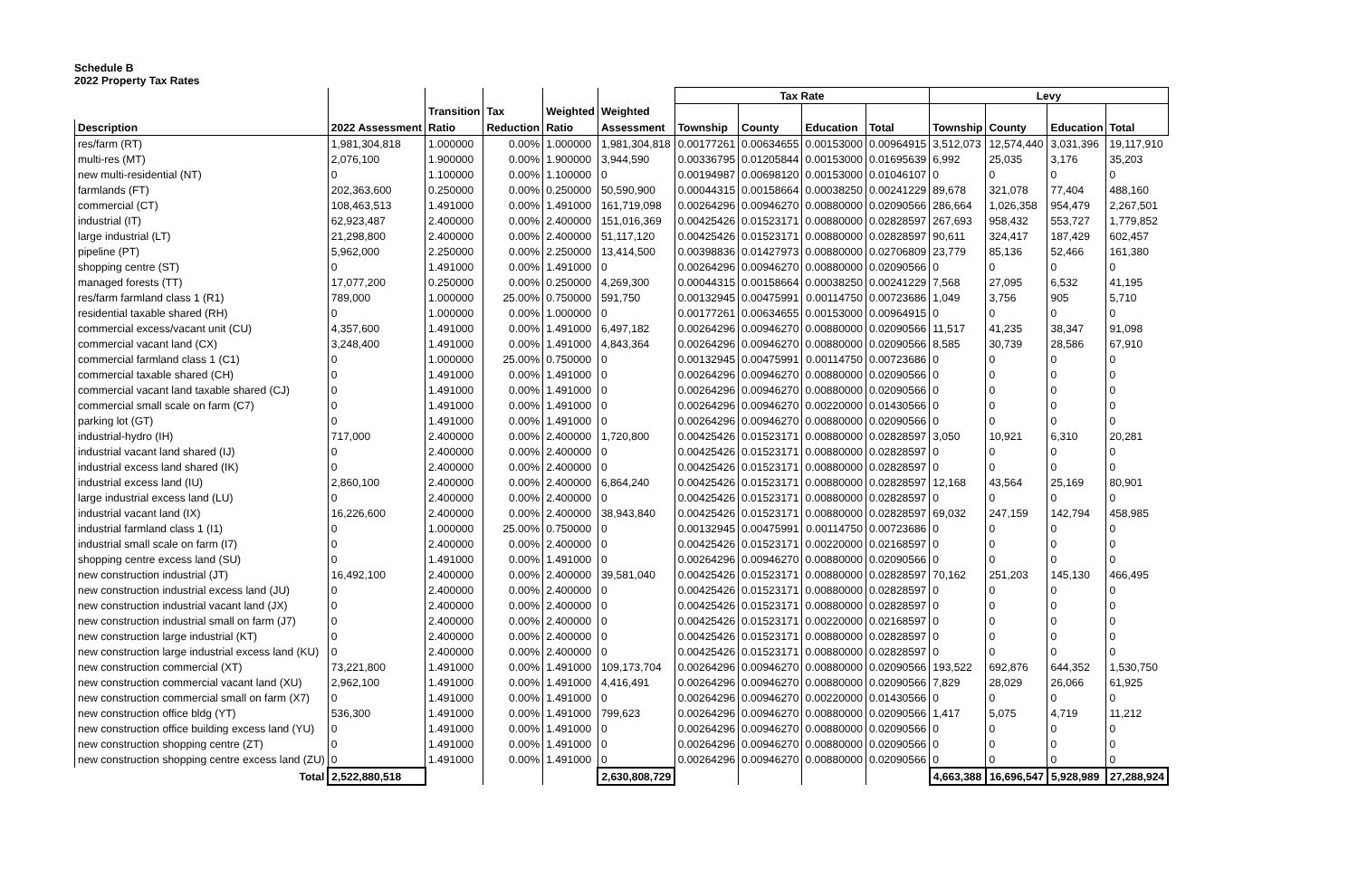Schedule B
2022 Property Tax Rates
| | | | | | | Tax Rate | | | | Levy | | | |
| --- | --- | --- | --- | --- | --- | --- | --- | --- | --- | --- | --- | --- | --- |
| | | Transition | Tax | Weighted | Weighted | | | | | | | | |
| Description | 2022 Assessment | Ratio | Reduction | Ratio | Assessment | Township | County | Education | Total | Township | County | Education | Total |
| res/farm (RT) | 1,981,304,818 | 1.000000 | 0.00% | 1.000000 | 1,981,304,818 | 0.00177261 | 0.00634655 | 0.00153000 | 0.00964915 | 3,512,073 | 12,574,440 | 3,031,396 | 19,117,910 |
| multi-res (MT) | 2,076,100 | 1.900000 | 0.00% | 1.900000 | 3,944,590 | 0.00336795 | 0.01205844 | 0.00153000 | 0.01695639 | 6,992 | 25,035 | 3,176 | 35,203 |
| new multi-residential (NT) | 0 | 1.100000 | 0.00% | 1.100000 | 0 | 0.00194987 | 0.00698120 | 0.00153000 | 0.01046107 | 0 | 0 | 0 | 0 |
| farmlands (FT) | 202,363,600 | 0.250000 | 0.00% | 0.250000 | 50,590,900 | 0.00044315 | 0.00158664 | 0.00038250 | 0.00241229 | 89,678 | 321,078 | 77,404 | 488,160 |
| commercial (CT) | 108,463,513 | 1.491000 | 0.00% | 1.491000 | 161,719,098 | 0.00264296 | 0.00946270 | 0.00880000 | 0.02090566 | 286,664 | 1,026,358 | 954,479 | 2,267,501 |
| industrial (IT) | 62,923,487 | 2.400000 | 0.00% | 2.400000 | 151,016,369 | 0.00425426 | 0.01523171 | 0.00880000 | 0.02828597 | 267,693 | 958,432 | 553,727 | 1,779,852 |
| large industrial (LT) | 21,298,800 | 2.400000 | 0.00% | 2.400000 | 51,117,120 | 0.00425426 | 0.01523171 | 0.00880000 | 0.02828597 | 90,611 | 324,417 | 187,429 | 602,457 |
| pipeline (PT) | 5,962,000 | 2.250000 | 0.00% | 2.250000 | 13,414,500 | 0.00398836 | 0.01427973 | 0.00880000 | 0.02706809 | 23,779 | 85,136 | 52,466 | 161,380 |
| shopping centre (ST) | 0 | 1.491000 | 0.00% | 1.491000 | 0 | 0.00264296 | 0.00946270 | 0.00880000 | 0.02090566 | 0 | 0 | 0 | 0 |
| managed forests (TT) | 17,077,200 | 0.250000 | 0.00% | 0.250000 | 4,269,300 | 0.00044315 | 0.00158664 | 0.00038250 | 0.00241229 | 7,568 | 27,095 | 6,532 | 41,195 |
| res/farm farmland class 1 (R1) | 789,000 | 1.000000 | 25.00% | 0.750000 | 591,750 | 0.00132945 | 0.00475991 | 0.00114750 | 0.00723686 | 1,049 | 3,756 | 905 | 5,710 |
| residential taxable shared (RH) | 0 | 1.000000 | 0.00% | 1.000000 | 0 | 0.00177261 | 0.00634655 | 0.00153000 | 0.00964915 | 0 | 0 | 0 | 0 |
| commercial excess/vacant unit (CU) | 4,357,600 | 1.491000 | 0.00% | 1.491000 | 6,497,182 | 0.00264296 | 0.00946270 | 0.00880000 | 0.02090566 | 11,517 | 41,235 | 38,347 | 91,098 |
| commercial vacant land (CX) | 3,248,400 | 1.491000 | 0.00% | 1.491000 | 4,843,364 | 0.00264296 | 0.00946270 | 0.00880000 | 0.02090566 | 8,585 | 30,739 | 28,586 | 67,910 |
| commercial farmland class 1 (C1) | 0 | 1.000000 | 25.00% | 0.750000 | 0 | 0.00132945 | 0.00475991 | 0.00114750 | 0.00723686 | 0 | 0 | 0 | 0 |
| commercial taxable shared (CH) | 0 | 1.491000 | 0.00% | 1.491000 | 0 | 0.00264296 | 0.00946270 | 0.00880000 | 0.02090566 | 0 | 0 | 0 | 0 |
| commercial vacant land taxable shared (CJ) | 0 | 1.491000 | 0.00% | 1.491000 | 0 | 0.00264296 | 0.00946270 | 0.00880000 | 0.02090566 | 0 | 0 | 0 | 0 |
| commercial small scale on farm (C7) | 0 | 1.491000 | 0.00% | 1.491000 | 0 | 0.00264296 | 0.00946270 | 0.00220000 | 0.01430566 | 0 | 0 | 0 | 0 |
| parking lot (GT) | 0 | 1.491000 | 0.00% | 1.491000 | 0 | 0.00264296 | 0.00946270 | 0.00880000 | 0.02090566 | 0 | 0 | 0 | 0 |
| industrial-hydro (IH) | 717,000 | 2.400000 | 0.00% | 2.400000 | 1,720,800 | 0.00425426 | 0.01523171 | 0.00880000 | 0.02828597 | 3,050 | 10,921 | 6,310 | 20,281 |
| industrial vacant land shared (IJ) | 0 | 2.400000 | 0.00% | 2.400000 | 0 | 0.00425426 | 0.01523171 | 0.00880000 | 0.02828597 | 0 | 0 | 0 | 0 |
| industrial excess land shared (IK) | 0 | 2.400000 | 0.00% | 2.400000 | 0 | 0.00425426 | 0.01523171 | 0.00880000 | 0.02828597 | 0 | 0 | 0 | 0 |
| industrial excess land (IU) | 2,860,100 | 2.400000 | 0.00% | 2.400000 | 6,864,240 | 0.00425426 | 0.01523171 | 0.00880000 | 0.02828597 | 12,168 | 43,564 | 25,169 | 80,901 |
| large industrial excess land (LU) | 0 | 2.400000 | 0.00% | 2.400000 | 0 | 0.00425426 | 0.01523171 | 0.00880000 | 0.02828597 | 0 | 0 | 0 | 0 |
| industrial vacant land (IX) | 16,226,600 | 2.400000 | 0.00% | 2.400000 | 38,943,840 | 0.00425426 | 0.01523171 | 0.00880000 | 0.02828597 | 69,032 | 247,159 | 142,794 | 458,985 |
| industrial farmland class 1 (I1) | 0 | 1.000000 | 25.00% | 0.750000 | 0 | 0.00132945 | 0.00475991 | 0.00114750 | 0.00723686 | 0 | 0 | 0 | 0 |
| industrial small scale on farm (I7) | 0 | 2.400000 | 0.00% | 2.400000 | 0 | 0.00425426 | 0.01523171 | 0.00220000 | 0.02168597 | 0 | 0 | 0 | 0 |
| shopping centre excess land (SU) | 0 | 1.491000 | 0.00% | 1.491000 | 0 | 0.00264296 | 0.00946270 | 0.00880000 | 0.02090566 | 0 | 0 | 0 | 0 |
| new construction industrial (JT) | 16,492,100 | 2.400000 | 0.00% | 2.400000 | 39,581,040 | 0.00425426 | 0.01523171 | 0.00880000 | 0.02828597 | 70,162 | 251,203 | 145,130 | 466,495 |
| new construction industrial excess land (JU) | 0 | 2.400000 | 0.00% | 2.400000 | 0 | 0.00425426 | 0.01523171 | 0.00880000 | 0.02828597 | 0 | 0 | 0 | 0 |
| new construction industrial vacant land (JX) | 0 | 2.400000 | 0.00% | 2.400000 | 0 | 0.00425426 | 0.01523171 | 0.00880000 | 0.02828597 | 0 | 0 | 0 | 0 |
| new construction industrial small on farm (J7) | 0 | 2.400000 | 0.00% | 2.400000 | 0 | 0.00425426 | 0.01523171 | 0.00220000 | 0.02168597 | 0 | 0 | 0 | 0 |
| new construction large industrial (KT) | 0 | 2.400000 | 0.00% | 2.400000 | 0 | 0.00425426 | 0.01523171 | 0.00880000 | 0.02828597 | 0 | 0 | 0 | 0 |
| new construction large industrial excess land (KU) | 0 | 2.400000 | 0.00% | 2.400000 | 0 | 0.00425426 | 0.01523171 | 0.00880000 | 0.02828597 | 0 | 0 | 0 | 0 |
| new construction commercial (XT) | 73,221,800 | 1.491000 | 0.00% | 1.491000 | 109,173,704 | 0.00264296 | 0.00946270 | 0.00880000 | 0.02090566 | 193,522 | 692,876 | 644,352 | 1,530,750 |
| new construction commercial vacant land (XU) | 2,962,100 | 1.491000 | 0.00% | 1.491000 | 4,416,491 | 0.00264296 | 0.00946270 | 0.00880000 | 0.02090566 | 7,829 | 28,029 | 26,066 | 61,925 |
| new construction commercial small on farm (X7) | 0 | 1.491000 | 0.00% | 1.491000 | 0 | 0.00264296 | 0.00946270 | 0.00220000 | 0.01430566 | 0 | 0 | 0 | 0 |
| new construction office bldg (YT) | 536,300 | 1.491000 | 0.00% | 1.491000 | 799,623 | 0.00264296 | 0.00946270 | 0.00880000 | 0.02090566 | 1,417 | 5,075 | 4,719 | 11,212 |
| new construction office building excess land (YU) | 0 | 1.491000 | 0.00% | 1.491000 | 0 | 0.00264296 | 0.00946270 | 0.00880000 | 0.02090566 | 0 | 0 | 0 | 0 |
| new construction shopping centre (ZT) | 0 | 1.491000 | 0.00% | 1.491000 | 0 | 0.00264296 | 0.00946270 | 0.00880000 | 0.02090566 | 0 | 0 | 0 | 0 |
| new construction shopping centre excess land (ZU) | 0 | 1.491000 | 0.00% | 1.491000 | 0 | 0.00264296 | 0.00946270 | 0.00880000 | 0.02090566 | 0 | 0 | 0 | 0 |
| Total | 2,522,880,518 | | | | 2,630,808,729 | | | | | 4,663,388 | 16,696,547 | 5,928,989 | 27,288,924 |